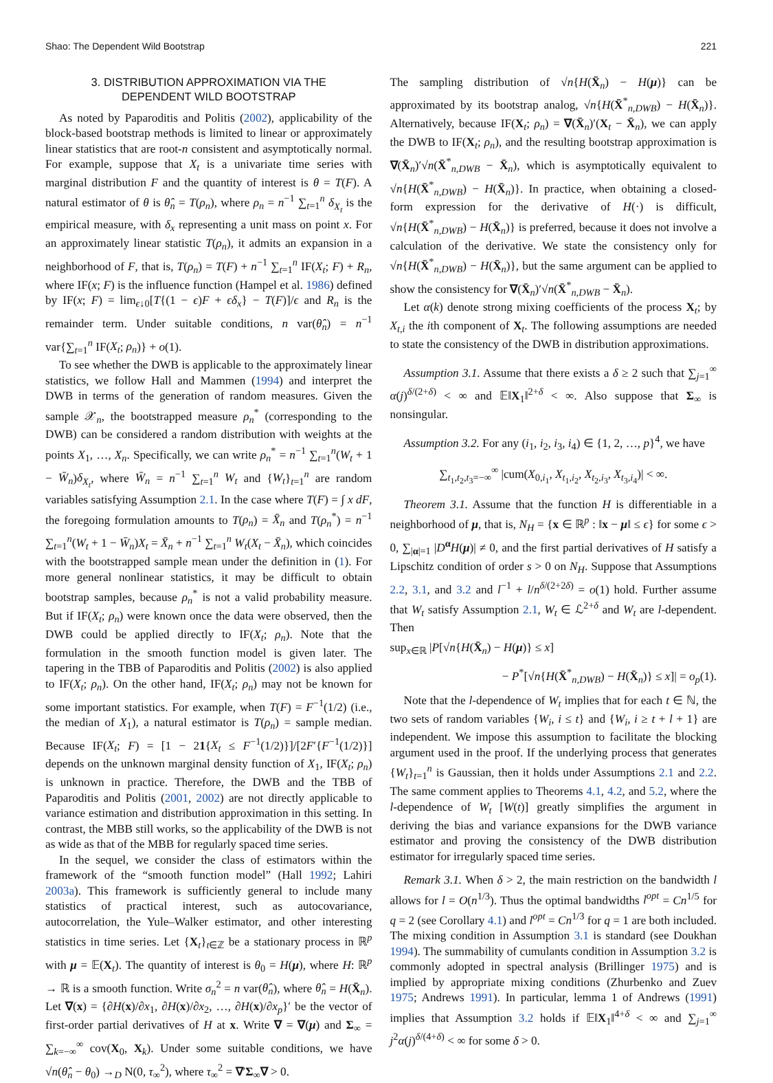Shao: The Dependent Wild Bootstrap 221
3. DISTRIBUTION APPROXIMATION VIA THE
DEPENDENT WILD BOOTSTRAP
As noted by Paparoditis and Politis (2002), applicability of the block-based bootstrap methods is limited to linear or approximately linear statistics that are root-n consistent and asymptotically normal. For example, suppose that X<sub>t</sub> is a univariate time series with marginal distribution F and the quantity of interest is θ = T(F). A natural estimator of θ is θ̂<sub>n</sub> = T(ρ<sub>n</sub>), where ρ<sub>n</sub> = n<sup>−1</sup> ∑<sub>t=1</sub><sup>n</sup> δ<sub>X<sub>t</sub></sub> is the empirical measure, with δ<sub>x</sub> representing a unit mass on point x. For an approximately linear statistic T(ρ<sub>n</sub>), it admits an expansion in a neighborhood of F, that is, T(ρ<sub>n</sub>) = T(F) + n<sup>−1</sup> ∑<sub>t=1</sub><sup>n</sup> IF(X<sub>t</sub>; F) + R<sub>n</sub>, where IF(x; F) is the influence function (Hampel et al. 1986) defined by IF(x; F) = lim<sub>ϵ↓0</sub>[T{(1 − ϵ)F + ϵδ<sub>x</sub>} − T(F)]/ϵ and R<sub>n</sub> is the remainder term. Under suitable conditions, n var(θ̂<sub>n</sub>) = n<sup>−1</sup> var{∑<sub>t=1</sub><sup>n</sup> IF(X<sub>t</sub>; ρ<sub>n</sub>)} + o(1).
To see whether the DWB is applicable to the approximately linear statistics, we follow Hall and Mammen (1994) and interpret the DWB in terms of the generation of random measures. Given the sample 𝒳<sub>n</sub>, the bootstrapped measure ρ<sub>n</sub><sup>*</sup> (corresponding to the DWB) can be considered a random distribution with weights at the points X<sub>1</sub>, …, X<sub>n</sub>. Specifically, we can write ρ<sub>n</sub><sup>*</sup> = n<sup>−1</sup> ∑<sub>t=1</sub><sup>n</sup>(W<sub>t</sub> + 1 − W̄<sub>n</sub>)δ<sub>X<sub>t</sub></sub>, where W̄<sub>n</sub> = n<sup>−1</sup> ∑<sub>t=1</sub><sup>n</sup> W<sub>t</sub> and {W<sub>t</sub>}<sub>t=1</sub><sup>n</sup> are random variables satisfying Assumption 2.1. In the case where T(F) = ∫ x dF, the foregoing formulation amounts to T(ρ<sub>n</sub>) = X̄<sub>n</sub> and T(ρ<sub>n</sub><sup>*</sup>) = n<sup>−1</sup> ∑<sub>t=1</sub><sup>n</sup>(W<sub>t</sub> + 1 − W̄<sub>n</sub>)X<sub>t</sub> = X̄<sub>n</sub> + n<sup>−1</sup> ∑<sub>t=1</sub><sup>n</sup> W<sub>t</sub>(X<sub>t</sub> − X̄<sub>n</sub>), which coincides with the bootstrapped sample mean under the definition in (1). For more general nonlinear statistics, it may be difficult to obtain bootstrap samples, because ρ<sub>n</sub><sup>*</sup> is not a valid probability measure. But if IF(X<sub>t</sub>; ρ<sub>n</sub>) were known once the data were observed, then the DWB could be applied directly to IF(X<sub>t</sub>; ρ<sub>n</sub>). Note that the formulation in the smooth function model is given later. The tapering in the TBB of Paparoditis and Politis (2002) is also applied to IF(X<sub>t</sub>; ρ<sub>n</sub>). On the other hand, IF(X<sub>t</sub>; ρ<sub>n</sub>) may not be known for some important statistics. For example, when T(F) = F<sup>−1</sup>(1/2) (i.e., the median of X<sub>1</sub>), a natural estimator is T(ρ<sub>n</sub>) = sample median. Because IF(X<sub>t</sub>; F) = [1 − 21{X<sub>t</sub> ≤ F<sup>−1</sup>(1/2)}]/[2F′{F<sup>−1</sup>(1/2)}] depends on the unknown marginal density function of X<sub>1</sub>, IF(X<sub>t</sub>; ρ<sub>n</sub>) is unknown in practice. Therefore, the DWB and the TBB of Paparoditis and Politis (2001, 2002) are not directly applicable to variance estimation and distribution approximation in this setting. In contrast, the MBB still works, so the applicability of the DWB is not as wide as that of the MBB for regularly spaced time series.
In the sequel, we consider the class of estimators within the framework of the “smooth function model” (Hall 1992; Lahiri 2003a). This framework is sufficiently general to include many statistics of practical interest, such as autocovariance, autocorrelation, the Yule–Walker estimator, and other interesting statistics in time series. Let {X<sub>t</sub>}<sub>t∈ℤ</sub> be a stationary process in ℝ<sup>p</sup> with μ = 𝔼(X<sub>t</sub>). The quantity of interest is θ<sub>0</sub> = H(μ), where H: ℝ<sup>p</sup> → ℝ is a smooth function. Write σ<sub>n</sub><sup>2</sup> = n var(θ̂<sub>n</sub>), where θ̂<sub>n</sub> = H(X̄<sub>n</sub>). Let ∇(x) = {∂H(x)/∂x<sub>1</sub>, ∂H(x)/∂x<sub>2</sub>, …, ∂H(x)/∂x<sub>p</sub>}′ be the vector of first-order partial derivatives of H at x. Write ∇ = ∇(μ) and Σ<sub>∞</sub> = ∑<sub>k=−∞</sub><sup>∞</sup> cov(X<sub>0</sub>, X<sub>k</sub>). Under some suitable conditions, we have √n(θ̂<sub>n</sub> − θ<sub>0</sub>) →<sub>D</sub> N(0, τ<sub>∞</sub><sup>2</sup>), where τ<sub>∞</sub><sup>2</sup> = ∇′Σ<sub>∞</sub>∇ > 0.
The sampling distribution of √n{H(X̄<sub>n</sub>) − H(μ)} can be approximated by its bootstrap analog, √n{H(X̄<sup>*</sup><sub>n,DWB</sub>) − H(X̄<sub>n</sub>)}. Alternatively, because IF(X<sub>t</sub>; ρ<sub>n</sub>) = ∇(X̄<sub>n</sub>)′(X<sub>t</sub> − X̄<sub>n</sub>), we can apply the DWB to IF(X<sub>t</sub>; ρ<sub>n</sub>), and the resulting bootstrap approximation is ∇(X̄<sub>n</sub>)′√n(X̄<sup>*</sup><sub>n,DWB</sub> − X̄<sub>n</sub>), which is asymptotically equivalent to √n{H(X̄<sup>*</sup><sub>n,DWB</sub>) − H(X̄<sub>n</sub>)}. In practice, when obtaining a closed-form expression for the derivative of H(·) is difficult, √n{H(X̄<sup>*</sup><sub>n,DWB</sub>) − H(X̄<sub>n</sub>)} is preferred, because it does not involve a calculation of the derivative. We state the consistency only for √n{H(X̄<sup>*</sup><sub>n,DWB</sub>) − H(X̄<sub>n</sub>)}, but the same argument can be applied to show the consistency for ∇(X̄<sub>n</sub>)′√n(X̄<sup>*</sup><sub>n,DWB</sub> − X̄<sub>n</sub>).
Let α(k) denote strong mixing coefficients of the process X<sub>t</sub>; by X<sub>t,i</sub> the ith component of X<sub>t</sub>. The following assumptions are needed to state the consistency of the DWB in distribution approximations.
Assumption 3.1. Assume that there exists a δ ≥ 2 such that ∑<sub>j=1</sub><sup>∞</sup> α(j)<sup>δ/(2+δ)</sup> < ∞ and 𝔼‖X<sub>1</sub>‖<sup>2+δ</sup> < ∞. Also suppose that Σ<sub>∞</sub> is nonsingular.
Assumption 3.2. For any (i<sub>1</sub>, i<sub>2</sub>, i<sub>3</sub>, i<sub>4</sub>) ∈ {1, 2, …, p}<sup>4</sup>, we have
∑<sub>t<sub>1</sub>,t<sub>2</sub>,t<sub>3</sub>=−∞</sub><sup>∞</sup> |cum(X<sub>0,i<sub>1</sub></sub>, X<sub>t<sub>1</sub>,i<sub>2</sub></sub>, X<sub>t<sub>2</sub>,i<sub>3</sub></sub>, X<sub>t<sub>3</sub>,i<sub>4</sub></sub>)| < ∞.
Theorem 3.1. Assume that the function H is differentiable in a neighborhood of μ, that is, N<sub>H</sub> = {x ∈ ℝ<sup>p</sup> : ‖x − μ‖ ≤ ϵ} for some ϵ > 0, ∑<sub>|α|=1</sub> |D<sup>α</sup>H(μ)| ≠ 0, and the first partial derivatives of H satisfy a Lipschitz condition of order s > 0 on N<sub>H</sub>. Suppose that Assumptions 2.2, 3.1, and 3.2 and l<sup>−1</sup> + l/n<sup>δ/(2+2δ)</sup> = o(1) hold. Further assume that W<sub>t</sub> satisfy Assumption 2.1, W<sub>t</sub> ∈ ℒ<sup>2+δ</sup> and W<sub>t</sub> are l-dependent. Then
sup<sub>x∈ℝ</sub> |P[√n{H(X̄<sub>n</sub>) − H(μ)} ≤ x]
− P<sup>*</sup>[√n{H(X̄<sup>*</sup><sub>n,DWB</sub>) − H(X̄<sub>n</sub>)} ≤ x]| = o<sub>p</sub>(1).
Note that the l-dependence of W<sub>t</sub> implies that for each t ∈ ℕ, the two sets of random variables {W<sub>i</sub>, i ≤ t} and {W<sub>i</sub>, i ≥ t + l + 1} are independent. We impose this assumption to facilitate the blocking argument used in the proof. If the underlying process that generates {W<sub>t</sub>}<sub>t=1</sub><sup>n</sup> is Gaussian, then it holds under Assumptions 2.1 and 2.2. The same comment applies to Theorems 4.1, 4.2, and 5.2, where the l-dependence of W<sub>t</sub> [W(t)] greatly simplifies the argument in deriving the bias and variance expansions for the DWB variance estimator and proving the consistency of the DWB distribution estimator for irregularly spaced time series.
Remark 3.1. When δ > 2, the main restriction on the bandwidth l allows for l = O(n<sup>1/3</sup>). Thus the optimal bandwidths l<sup>opt</sup> = Cn<sup>1/5</sup> for q = 2 (see Corollary 4.1) and l<sup>opt</sup> = Cn<sup>1/3</sup> for q = 1 are both included. The mixing condition in Assumption 3.1 is standard (see Doukhan 1994). The summability of cumulants condition in Assumption 3.2 is commonly adopted in spectral analysis (Brillinger 1975) and is implied by appropriate mixing conditions (Zhurbenko and Zuev 1975; Andrews 1991). In particular, lemma 1 of Andrews (1991) implies that Assumption 3.2 holds if 𝔼‖X<sub>1</sub>‖<sup>4+δ</sup> < ∞ and ∑<sub>j=1</sub><sup>∞</sup> j<sup>2</sup>α(j)<sup>δ/(4+δ)</sup> < ∞ for some δ > 0.